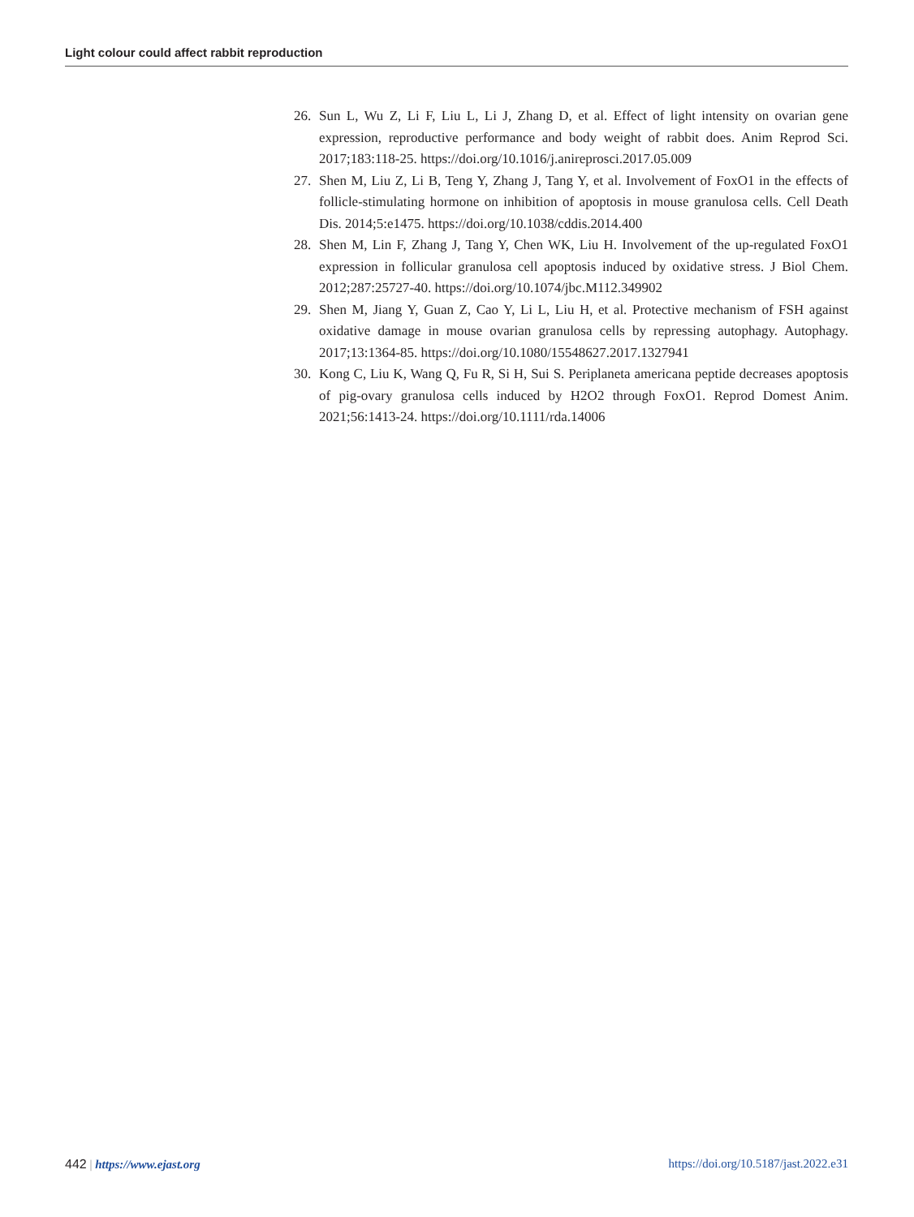Light colour could affect rabbit reproduction
26. Sun L, Wu Z, Li F, Liu L, Li J, Zhang D, et al. Effect of light intensity on ovarian gene expression, reproductive performance and body weight of rabbit does. Anim Reprod Sci. 2017;183:118-25. https://doi.org/10.1016/j.anireprosci.2017.05.009
27. Shen M, Liu Z, Li B, Teng Y, Zhang J, Tang Y, et al. Involvement of FoxO1 in the effects of follicle-stimulating hormone on inhibition of apoptosis in mouse granulosa cells. Cell Death Dis. 2014;5:e1475. https://doi.org/10.1038/cddis.2014.400
28. Shen M, Lin F, Zhang J, Tang Y, Chen WK, Liu H. Involvement of the up-regulated FoxO1 expression in follicular granulosa cell apoptosis induced by oxidative stress. J Biol Chem. 2012;287:25727-40. https://doi.org/10.1074/jbc.M112.349902
29. Shen M, Jiang Y, Guan Z, Cao Y, Li L, Liu H, et al. Protective mechanism of FSH against oxidative damage in mouse ovarian granulosa cells by repressing autophagy. Autophagy. 2017;13:1364-85. https://doi.org/10.1080/15548627.2017.1327941
30. Kong C, Liu K, Wang Q, Fu R, Si H, Sui S. Periplaneta americana peptide decreases apoptosis of pig-ovary granulosa cells induced by H2O2 through FoxO1. Reprod Domest Anim. 2021;56:1413-24. https://doi.org/10.1111/rda.14006
442 | https://www.ejast.org https://doi.org/10.5187/jast.2022.e31